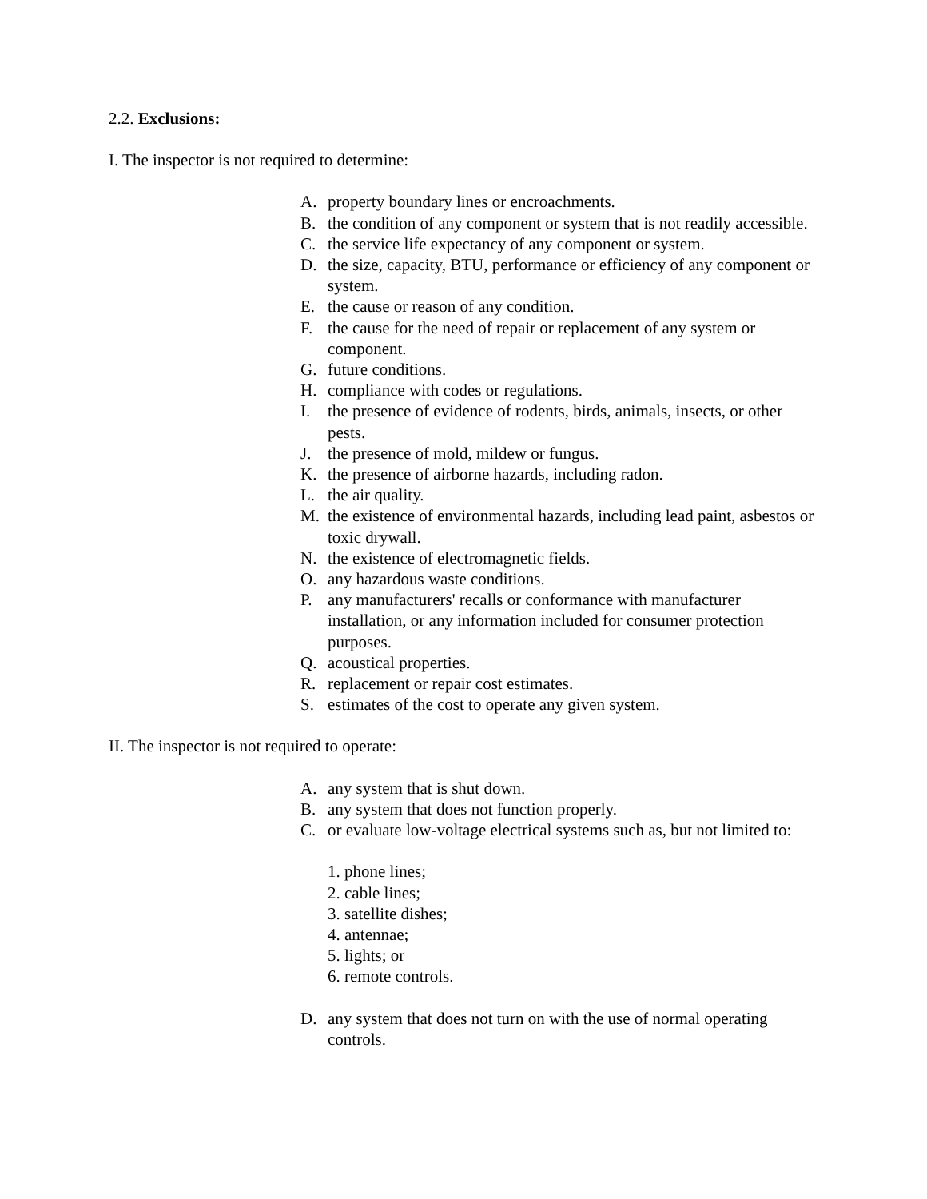2.2. Exclusions:
I. The inspector is not required to determine:
A. property boundary lines or encroachments.
B. the condition of any component or system that is not readily accessible.
C. the service life expectancy of any component or system.
D. the size, capacity, BTU, performance or efficiency of any component or system.
E. the cause or reason of any condition.
F. the cause for the need of repair or replacement of any system or component.
G. future conditions.
H. compliance with codes or regulations.
I. the presence of evidence of rodents, birds, animals, insects, or other pests.
J. the presence of mold, mildew or fungus.
K. the presence of airborne hazards, including radon.
L. the air quality.
M. the existence of environmental hazards, including lead paint, asbestos or toxic drywall.
N. the existence of electromagnetic fields.
O. any hazardous waste conditions.
P. any manufacturers' recalls or conformance with manufacturer installation, or any information included for consumer protection purposes.
Q. acoustical properties.
R. replacement or repair cost estimates.
S. estimates of the cost to operate any given system.
II. The inspector is not required to operate:
A. any system that is shut down.
B. any system that does not function properly.
C. or evaluate low-voltage electrical systems such as, but not limited to:
1. phone lines;
2. cable lines;
3. satellite dishes;
4. antennae;
5. lights; or
6. remote controls.
D. any system that does not turn on with the use of normal operating controls.